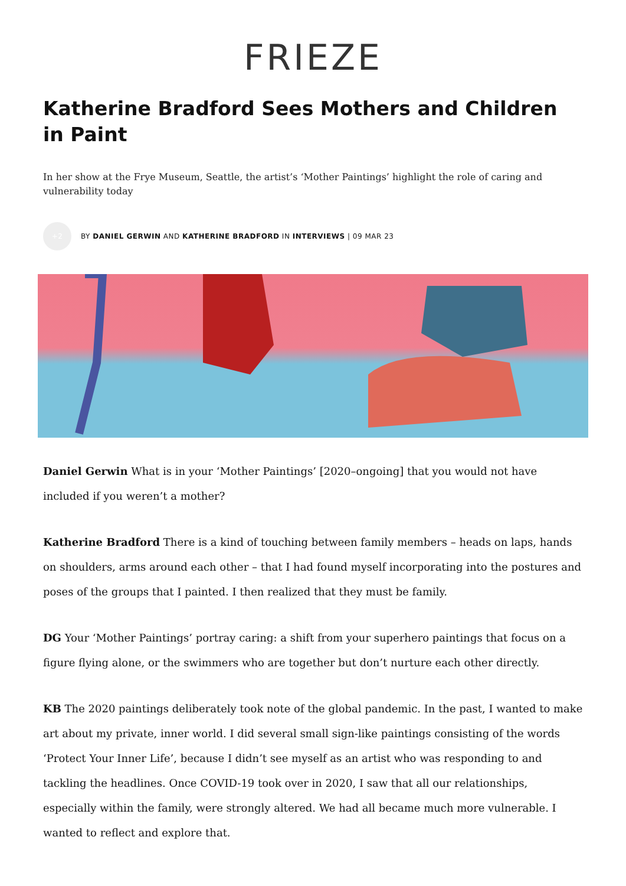FRIEZE
Katherine Bradford Sees Mothers and Children in Paint
In her show at the Frye Museum, Seattle, the artist’s ‘Mother Paintings’ highlight the role of caring and vulnerability today
+2
BY DANIEL GERWIN AND KATHERINE BRADFORD IN INTERVIEWS | 09 MAR 23
Daniel Gerwin What is in your ‘Mother Paintings’ [2020–ongoing] that you would not have included if you weren’t a mother?
Katherine Bradford There is a kind of touching between family members – heads on laps, hands on shoulders, arms around each other – that I had found myself incorporating into the postures and poses of the groups that I painted. I then realized that they must be family.
DG Your ‘Mother Paintings’ portray caring: a shift from your superhero paintings that focus on a figure flying alone, or the swimmers who are together but don’t nurture each other directly.
KB The 2020 paintings deliberately took note of the global pandemic. In the past, I wanted to make art about my private, inner world. I did several small sign-like paintings consisting of the words ‘Protect Your Inner Life’, because I didn’t see myself as an artist who was responding to and tackling the headlines. Once COVID-19 took over in 2020, I saw that all our relationships, especially within the family, were strongly altered. We had all became much more vulnerable. I wanted to reflect and explore that.